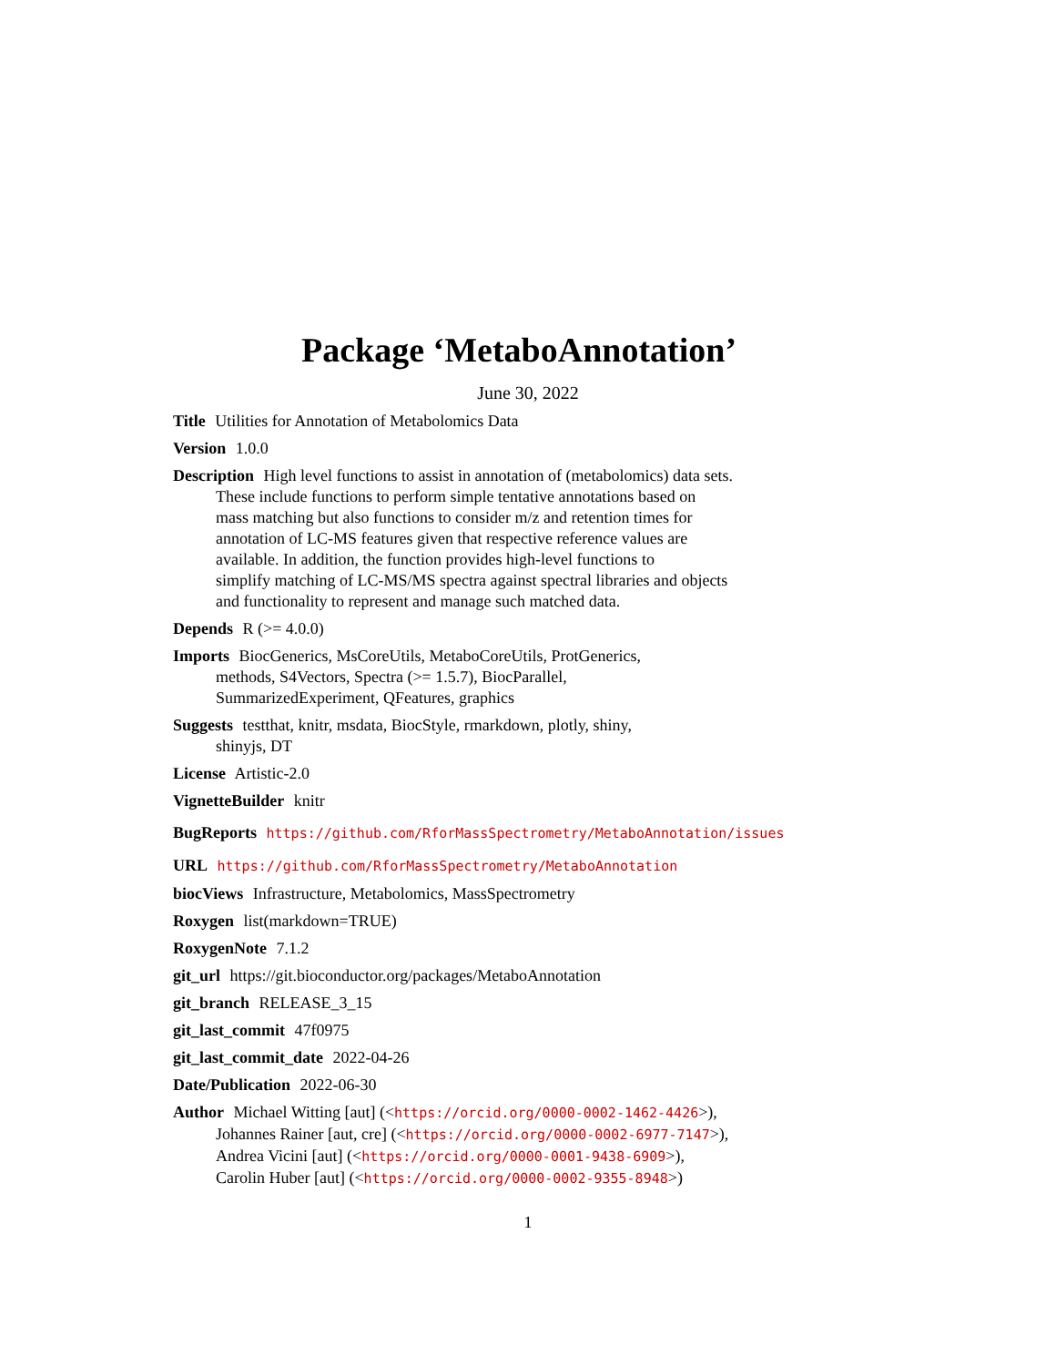Package ‘MetaboAnnotation’
June 30, 2022
Title Utilities for Annotation of Metabolomics Data
Version 1.0.0
Description High level functions to assist in annotation of (metabolomics) data sets.
These include functions to perform simple tentative annotations based on
mass matching but also functions to consider m/z and retention times for
annotation of LC-MS features given that respective reference values are
available. In addition, the function provides high-level functions to
simplify matching of LC-MS/MS spectra against spectral libraries and objects
and functionality to represent and manage such matched data.
Depends R (>= 4.0.0)
Imports BiocGenerics, MsCoreUtils, MetaboCoreUtils, ProtGenerics,
methods, S4Vectors, Spectra (>= 1.5.7), BiocParallel,
SummarizedExperiment, QFeatures, graphics
Suggests testthat, knitr, msdata, BiocStyle, rmarkdown, plotly, shiny,
shinyjs, DT
License Artistic-2.0
VignetteBuilder knitr
BugReports https://github.com/RforMassSpectrometry/MetaboAnnotation/issues
URL https://github.com/RforMassSpectrometry/MetaboAnnotation
biocViews Infrastructure, Metabolomics, MassSpectrometry
Roxygen list(markdown=TRUE)
RoxygenNote 7.1.2
git_url https://git.bioconductor.org/packages/MetaboAnnotation
git_branch RELEASE_3_15
git_last_commit 47f0975
git_last_commit_date 2022-04-26
Date/Publication 2022-06-30
Author Michael Witting [aut] (<https://orcid.org/0000-0002-1462-4426>),
Johannes Rainer [aut, cre] (<https://orcid.org/0000-0002-6977-7147>),
Andrea Vicini [aut] (<https://orcid.org/0000-0001-9438-6909>),
Carolin Huber [aut] (<https://orcid.org/0000-0002-9355-8948>)
1